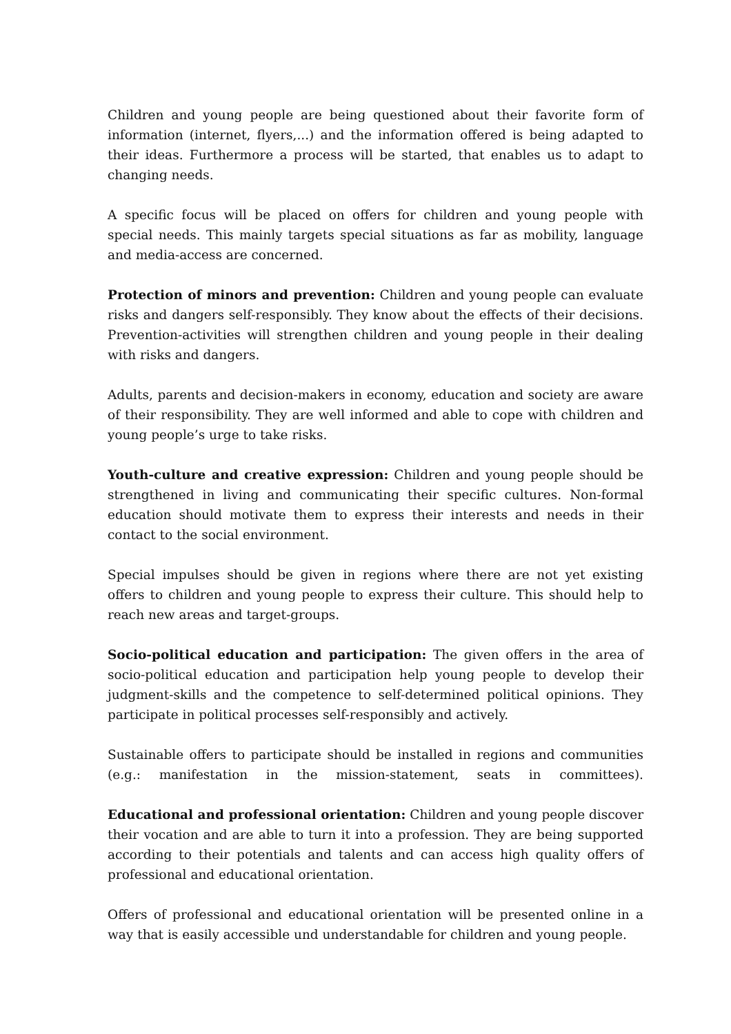Children and young people are being questioned about their favorite form of information (internet, flyers,...) and the information offered is being adapted to their ideas. Furthermore a process will be started, that enables us to adapt to changing needs.
A specific focus will be placed on offers for children and young people with special needs. This mainly targets special situations as far as mobility, language and media-access are concerned.
Protection of minors and prevention: Children and young people can evaluate risks and dangers self-responsibly. They know about the effects of their decisions. Prevention-activities will strengthen children and young people in their dealing with risks and dangers.
Adults, parents and decision-makers in economy, education and society are aware of their responsibility. They are well informed and able to cope with children and young people’s urge to take risks.
Youth-culture and creative expression: Children and young people should be strengthened in living and communicating their specific cultures. Non-formal education should motivate them to express their interests and needs in their contact to the social environment.
Special impulses should be given in regions where there are not yet existing offers to children and young people to express their culture. This should help to reach new areas and target-groups.
Socio-political education and participation: The given offers in the area of socio-political education and participation help young people to develop their judgment-skills and the competence to self-determined political opinions. They participate in political processes self-responsibly and actively.
Sustainable offers to participate should be installed in regions and communities (e.g.: manifestation in the mission-statement, seats in committees).
Educational and professional orientation: Children and young people discover their vocation and are able to turn it into a profession. They are being supported according to their potentials and talents and can access high quality offers of professional and educational orientation.
Offers of professional and educational orientation will be presented online in a way that is easily accessible und understandable for children and young people.